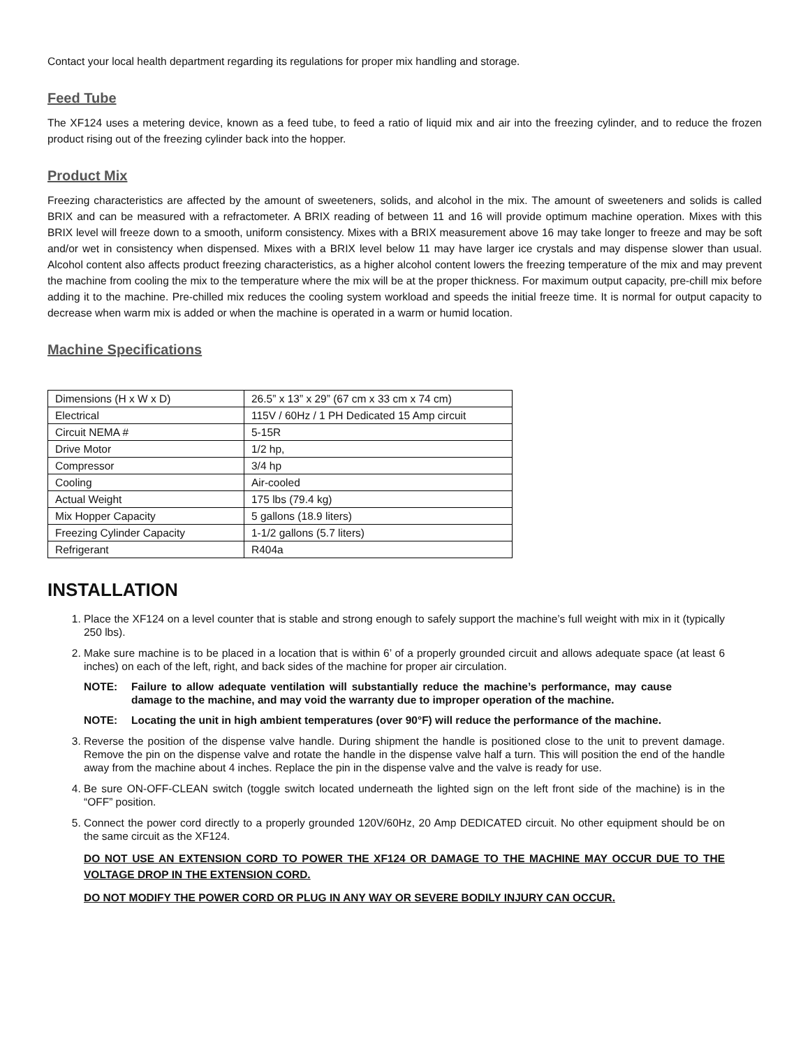Contact your local health department regarding its regulations for proper mix handling and storage.
Feed Tube
The XF124 uses a metering device, known as a feed tube, to feed a ratio of liquid mix and air into the freezing cylinder, and to reduce the frozen product rising out of the freezing cylinder back into the hopper.
Product Mix
Freezing characteristics are affected by the amount of sweeteners, solids, and alcohol in the mix. The amount of sweeteners and solids is called BRIX and can be measured with a refractometer. A BRIX reading of between 11 and 16 will provide optimum machine operation. Mixes with this BRIX level will freeze down to a smooth, uniform consistency. Mixes with a BRIX measurement above 16 may take longer to freeze and may be soft and/or wet in consistency when dispensed. Mixes with a BRIX level below 11 may have larger ice crystals and may dispense slower than usual. Alcohol content also affects product freezing characteristics, as a higher alcohol content lowers the freezing temperature of the mix and may prevent the machine from cooling the mix to the temperature where the mix will be at the proper thickness. For maximum output capacity, pre-chill mix before adding it to the machine. Pre-chilled mix reduces the cooling system workload and speeds the initial freeze time. It is normal for output capacity to decrease when warm mix is added or when the machine is operated in a warm or humid location.
Machine Specifications
| Dimensions (H x W x D) | 26.5” x 13” x 29” (67 cm x 33 cm x 74 cm) |
| Electrical | 115V / 60Hz / 1 PH Dedicated 15 Amp circuit |
| Circuit NEMA # | 5-15R |
| Drive Motor | 1/2 hp, |
| Compressor | 3/4 hp |
| Cooling | Air-cooled |
| Actual Weight | 175 lbs (79.4 kg) |
| Mix Hopper Capacity | 5 gallons (18.9 liters) |
| Freezing Cylinder Capacity | 1-1/2 gallons (5.7 liters) |
| Refrigerant | R404a |
INSTALLATION
1. Place the XF124 on a level counter that is stable and strong enough to safely support the machine’s full weight with mix in it (typically 250 lbs).
2. Make sure machine is to be placed in a location that is within 6’ of a properly grounded circuit and allows adequate space (at least 6 inches) on each of the left, right, and back sides of the machine for proper air circulation.
NOTE: Failure to allow adequate ventilation will substantially reduce the machine’s performance, may cause damage to the machine, and may void the warranty due to improper operation of the machine.
NOTE: Locating the unit in high ambient temperatures (over 90°F) will reduce the performance of the machine.
3. Reverse the position of the dispense valve handle. During shipment the handle is positioned close to the unit to prevent damage. Remove the pin on the dispense valve and rotate the handle in the dispense valve half a turn. This will position the end of the handle away from the machine about 4 inches. Replace the pin in the dispense valve and the valve is ready for use.
4. Be sure ON-OFF-CLEAN switch (toggle switch located underneath the lighted sign on the left front side of the machine) is in the “OFF” position.
5. Connect the power cord directly to a properly grounded 120V/60Hz, 20 Amp DEDICATED circuit. No other equipment should be on the same circuit as the XF124.
DO NOT USE AN EXTENSION CORD TO POWER THE XF124 OR DAMAGE TO THE MACHINE MAY OCCUR DUE TO THE VOLTAGE DROP IN THE EXTENSION CORD.
DO NOT MODIFY THE POWER CORD OR PLUG IN ANY WAY OR SEVERE BODILY INJURY CAN OCCUR.